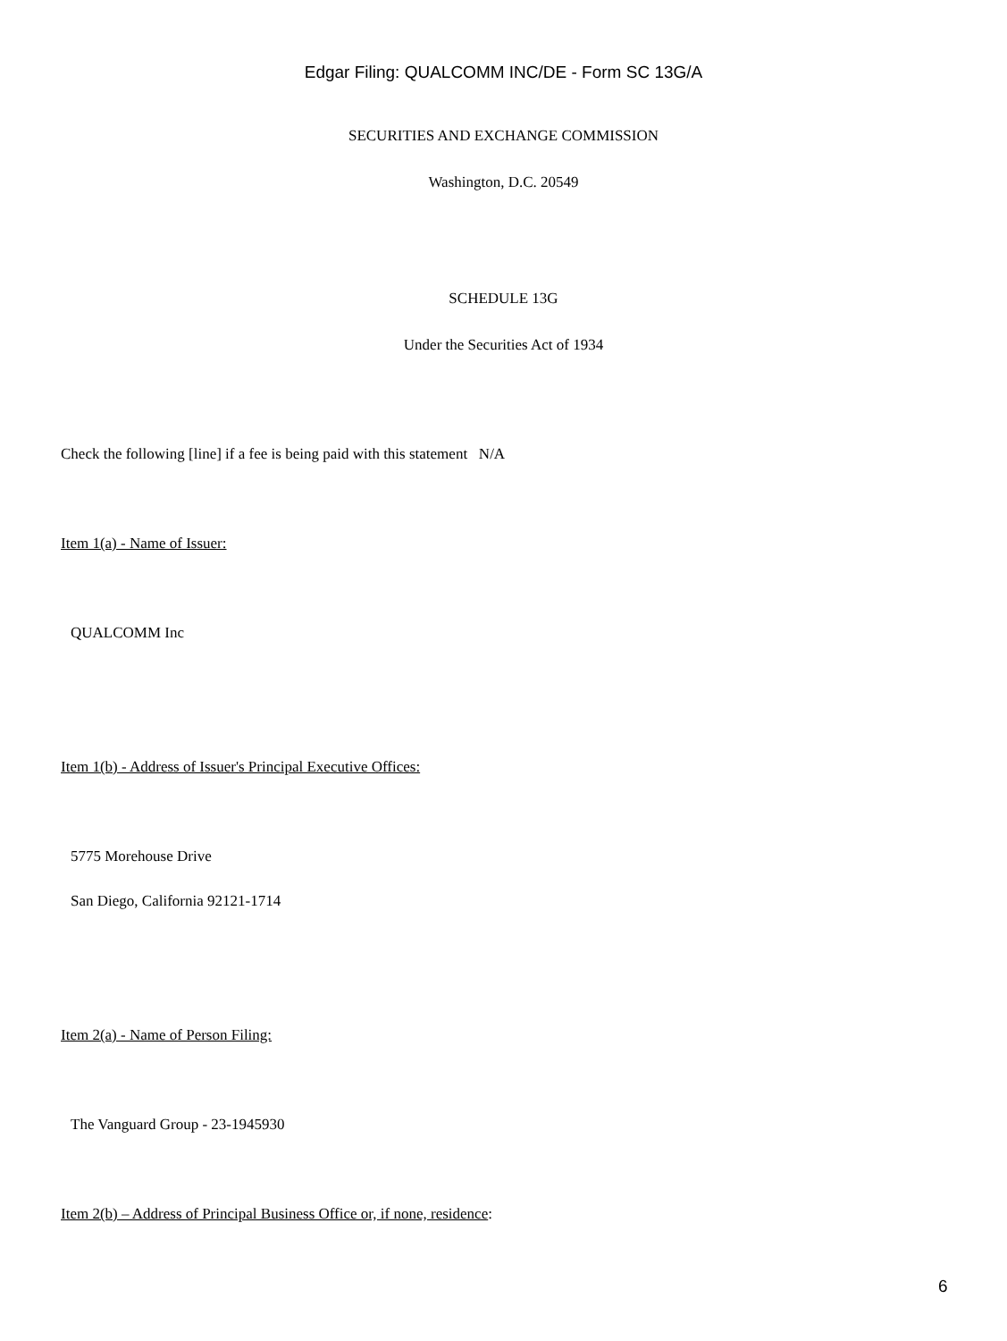Edgar Filing: QUALCOMM INC/DE - Form SC 13G/A
SECURITIES AND EXCHANGE COMMISSION
Washington, D.C. 20549
SCHEDULE 13G
Under the Securities Act of 1934
Check the following [line] if a fee is being paid with this statement N/A
Item 1(a) - Name of Issuer:
QUALCOMM Inc
Item 1(b) - Address of Issuer's Principal Executive Offices:
5775 Morehouse Drive
San Diego, California 92121-1714
Item 2(a) - Name of Person Filing:
The Vanguard Group - 23-1945930
Item 2(b) – Address of Principal Business Office or, if none, residence:
6